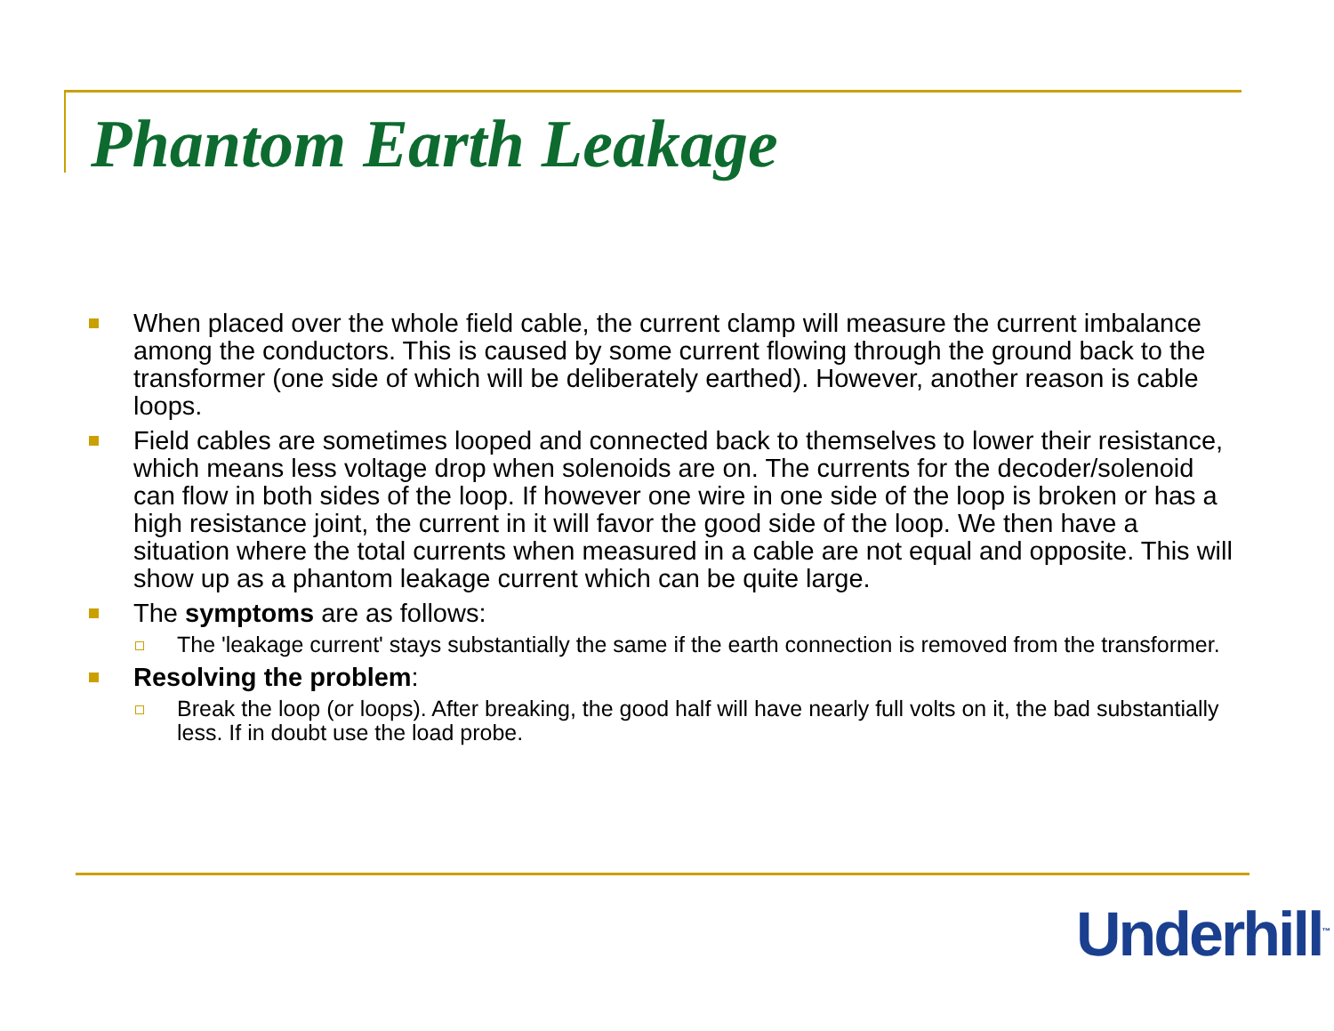Phantom Earth Leakage
When placed over the whole field cable, the current clamp will measure the current imbalance among the conductors. This is caused by some current flowing through the ground back to the transformer (one side of which will be deliberately earthed). However, another reason is cable loops.
Field cables are sometimes looped and connected back to themselves to lower their resistance, which means less voltage drop when solenoids are on. The currents for the decoder/solenoid can flow in both sides of the loop. If however one wire in one side of the loop is broken or has a high resistance joint, the current in it will favor the good side of the loop. We then have a situation where the total currents when measured in a cable are not equal and opposite. This will show up as a phantom leakage current which can be quite large.
The symptoms are as follows:
The 'leakage current' stays substantially the same if the earth connection is removed from the transformer.
Resolving the problem:
Break the loop (or loops). After breaking, the good half will have nearly full volts on it, the bad substantially less. If in doubt use the load probe.
Underhill<sup>™</sup>